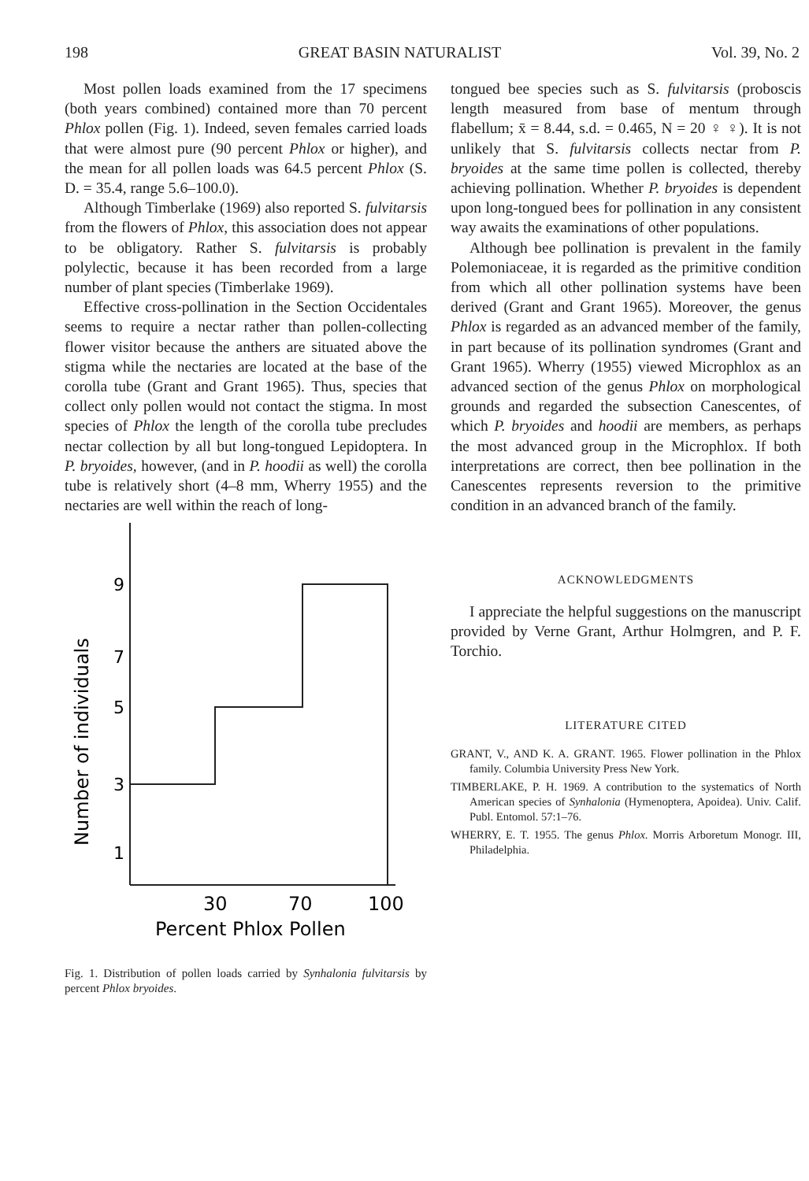198 GREAT BASIN NATURALIST Vol. 39, No. 2
Most pollen loads examined from the 17 specimens (both years combined) contained more than 70 percent Phlox pollen (Fig. 1). Indeed, seven females carried loads that were almost pure (90 percent Phlox or higher), and the mean for all pollen loads was 64.5 percent Phlox (S. D. = 35.4, range 5.6–100.0).
Although Timberlake (1969) also reported S. fulvitarsis from the flowers of Phlox, this association does not appear to be obligatory. Rather S. fulvitarsis is probably polylectic, because it has been recorded from a large number of plant species (Timberlake 1969).
Effective cross-pollination in the Section Occidentales seems to require a nectar rather than pollen-collecting flower visitor because the anthers are situated above the stigma while the nectaries are located at the base of the corolla tube (Grant and Grant 1965). Thus, species that collect only pollen would not contact the stigma. In most species of Phlox the length of the corolla tube precludes nectar collection by all but long-tongued Lepidoptera. In P. bryoides, however, (and in P. hoodii as well) the corolla tube is relatively short (4–8 mm, Wherry 1955) and the nectaries are well within the reach of long-
9
7
5
3
1
30
70
100
Percent Phlox Pollen
Number of individuals
Fig. 1. Distribution of pollen loads carried by Synhalonia fulvitarsis by percent Phlox bryoides.
tongued bee species such as S. fulvitarsis (proboscis length measured from base of mentum through flabellum; x̄ = 8.44, s.d. = 0.465, N = 20 ♀ ♀). It is not unlikely that S. fulvitarsis collects nectar from P. bryoides at the same time pollen is collected, thereby achieving pollination. Whether P. bryoides is dependent upon long-tongued bees for pollination in any consistent way awaits the examinations of other populations.
Although bee pollination is prevalent in the family Polemoniaceae, it is regarded as the primitive condition from which all other pollination systems have been derived (Grant and Grant 1965). Moreover, the genus Phlox is regarded as an advanced member of the family, in part because of its pollination syndromes (Grant and Grant 1965). Wherry (1955) viewed Microphlox as an advanced section of the genus Phlox on morphological grounds and regarded the subsection Canescentes, of which P. bryoides and hoodii are members, as perhaps the most advanced group in the Microphlox. If both interpretations are correct, then bee pollination in the Canescentes represents reversion to the primitive condition in an advanced branch of the family.
ACKNOWLEDGMENTS
I appreciate the helpful suggestions on the manuscript provided by Verne Grant, Arthur Holmgren, and P. F. Torchio.
LITERATURE CITED
GRANT, V., AND K. A. GRANT. 1965. Flower pollination in the Phlox family. Columbia University Press New York.
TIMBERLAKE, P. H. 1969. A contribution to the systematics of North American species of Synhalonia (Hymenoptera, Apoidea). Univ. Calif. Publ. Entomol. 57:1–76.
WHERRY, E. T. 1955. The genus Phlox. Morris Arboretum Monogr. III, Philadelphia.